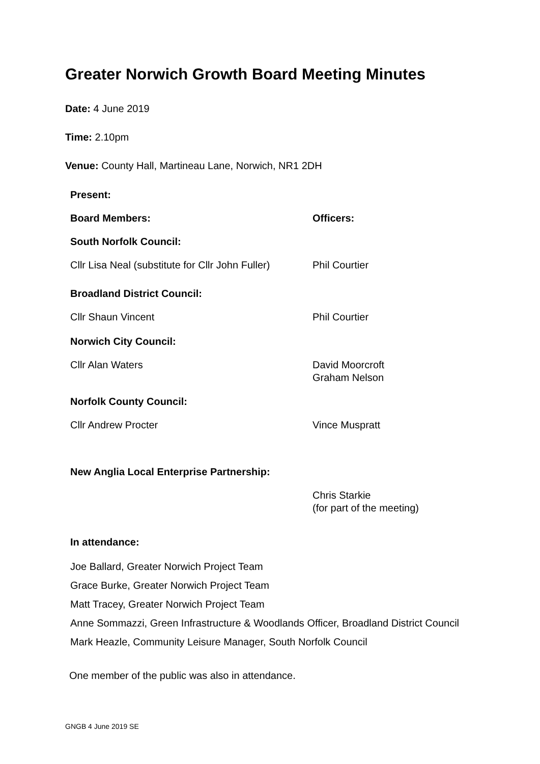Greater Norwich Growth Board Meeting Minutes
Date: 4 June 2019
Time: 2.10pm
Venue: County Hall, Martineau Lane, Norwich, NR1 2DH
| Present: | |
| Board Members: | Officers: |
| South Norfolk Council: | |
| Cllr Lisa Neal (substitute for Cllr John Fuller) | Phil Courtier |
| Broadland District Council: | |
| Cllr Shaun Vincent | Phil Courtier |
| Norwich City Council: | |
| Cllr Alan Waters | David Moorcroft Graham Nelson |
| Norfolk County Council: | |
| Cllr Andrew Procter | Vince Muspratt |
| New Anglia Local Enterprise Partnership: | |
| | Chris Starkie (for part of the meeting) |
| In attendance: | |
Joe Ballard, Greater Norwich Project Team
Grace Burke, Greater Norwich Project Team
Matt Tracey, Greater Norwich Project Team
Anne Sommazzi, Green Infrastructure & Woodlands Officer, Broadland District Council
Mark Heazle, Community Leisure Manager, South Norfolk Council
One member of the public was also in attendance.
GNGB 4 June 2019 SE